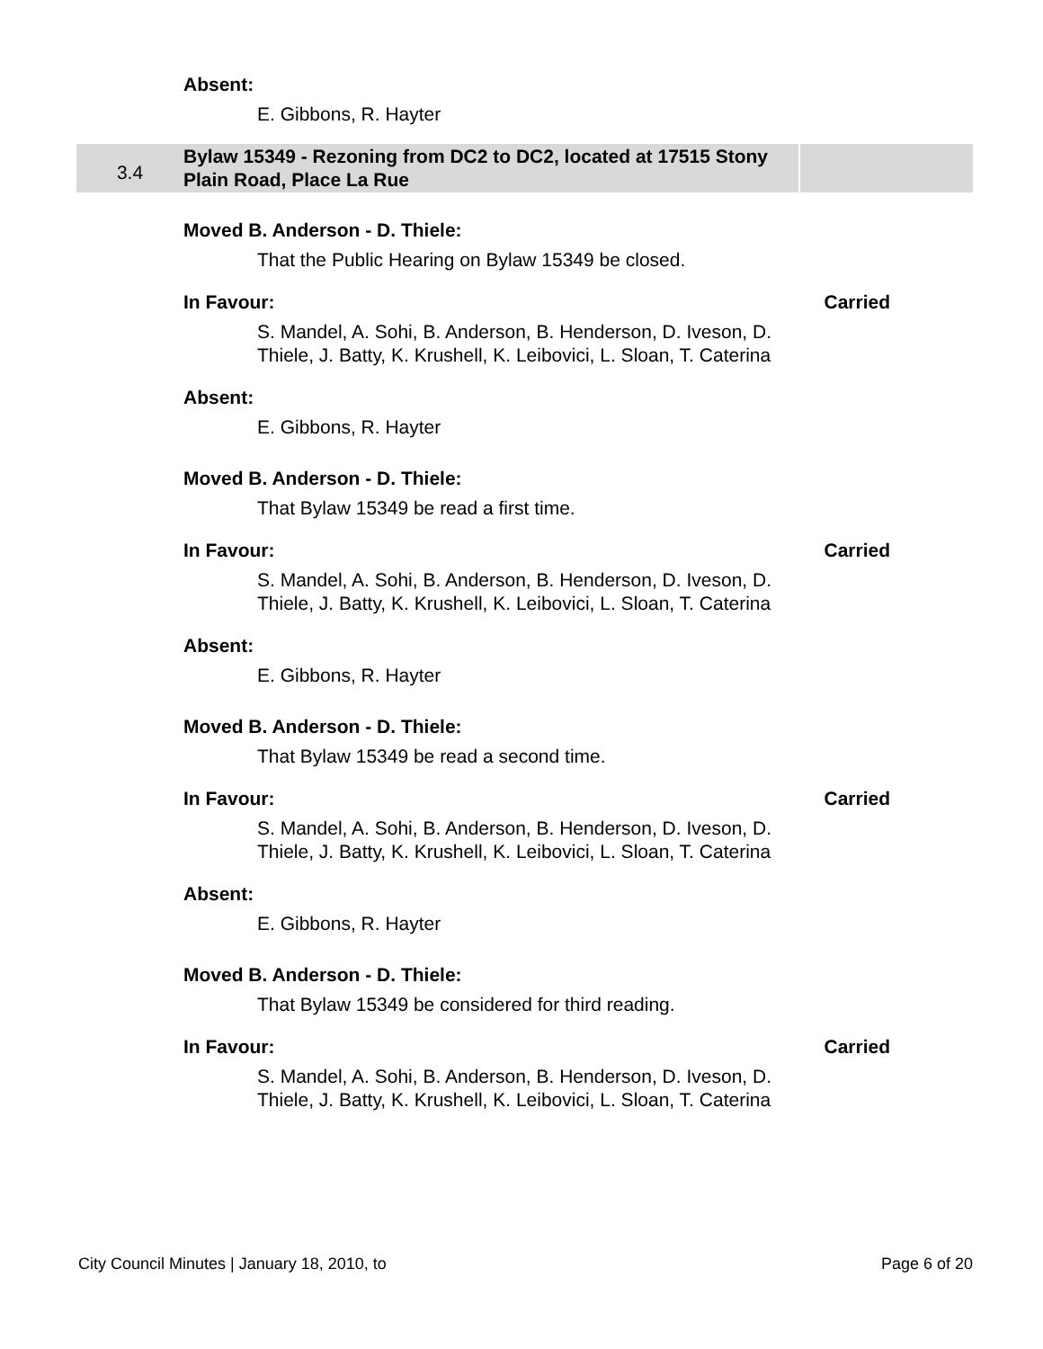Absent:
E. Gibbons, R. Hayter
3.4
Bylaw 15349 - Rezoning from DC2 to DC2, located at 17515 Stony Plain Road, Place La Rue
Moved B. Anderson - D. Thiele:
That the Public Hearing on Bylaw 15349 be closed.
In Favour: Carried
S. Mandel, A. Sohi, B. Anderson, B. Henderson, D. Iveson, D. Thiele, J. Batty, K. Krushell, K. Leibovici, L. Sloan, T. Caterina
Absent:
E. Gibbons, R. Hayter
Moved B. Anderson - D. Thiele:
That Bylaw 15349 be read a first time.
In Favour: Carried
S. Mandel, A. Sohi, B. Anderson, B. Henderson, D. Iveson, D. Thiele, J. Batty, K. Krushell, K. Leibovici, L. Sloan, T. Caterina
Absent:
E. Gibbons, R. Hayter
Moved B. Anderson - D. Thiele:
That Bylaw 15349 be read a second time.
In Favour: Carried
S. Mandel, A. Sohi, B. Anderson, B. Henderson, D. Iveson, D. Thiele, J. Batty, K. Krushell, K. Leibovici, L. Sloan, T. Caterina
Absent:
E. Gibbons, R. Hayter
Moved B. Anderson - D. Thiele:
That Bylaw 15349 be considered for third reading.
In Favour: Carried
S. Mandel, A. Sohi, B. Anderson, B. Henderson, D. Iveson, D. Thiele, J. Batty, K. Krushell, K. Leibovici, L. Sloan, T. Caterina
City Council Minutes | January 18, 2010, to Page 6 of 20